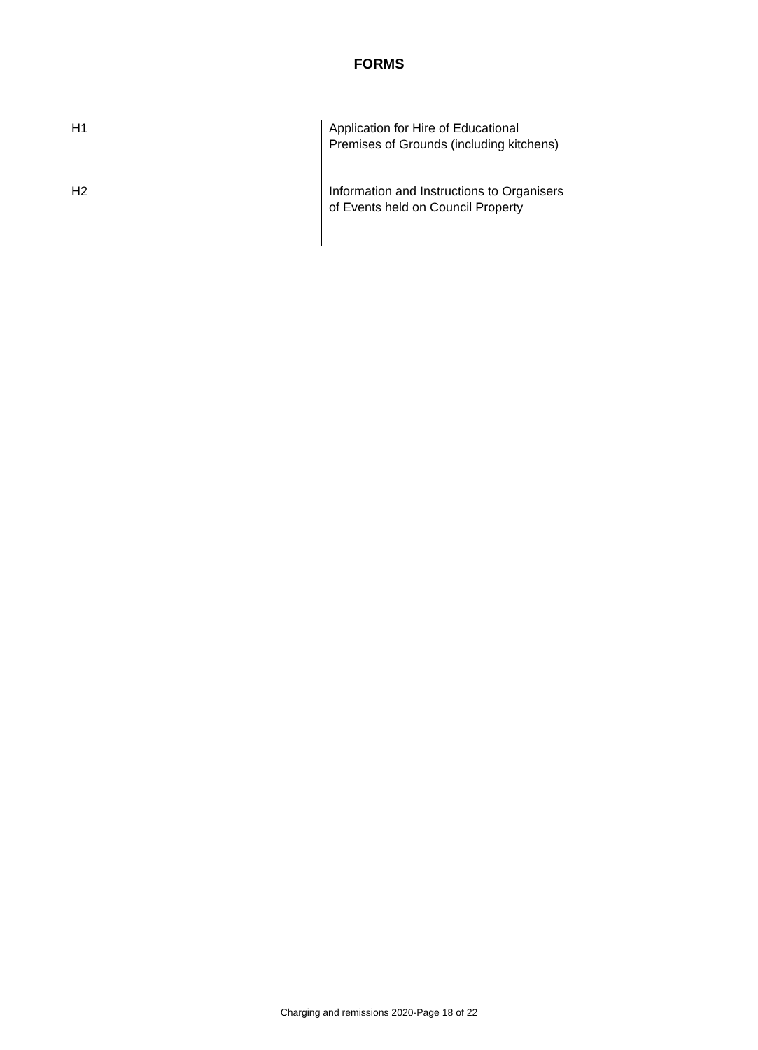FORMS
| H1 | Application for Hire of Educational Premises of Grounds (including kitchens) |
| H2 | Information and Instructions to Organisers of Events held on Council Property |
Charging and remissions 2020-Page 18 of 22